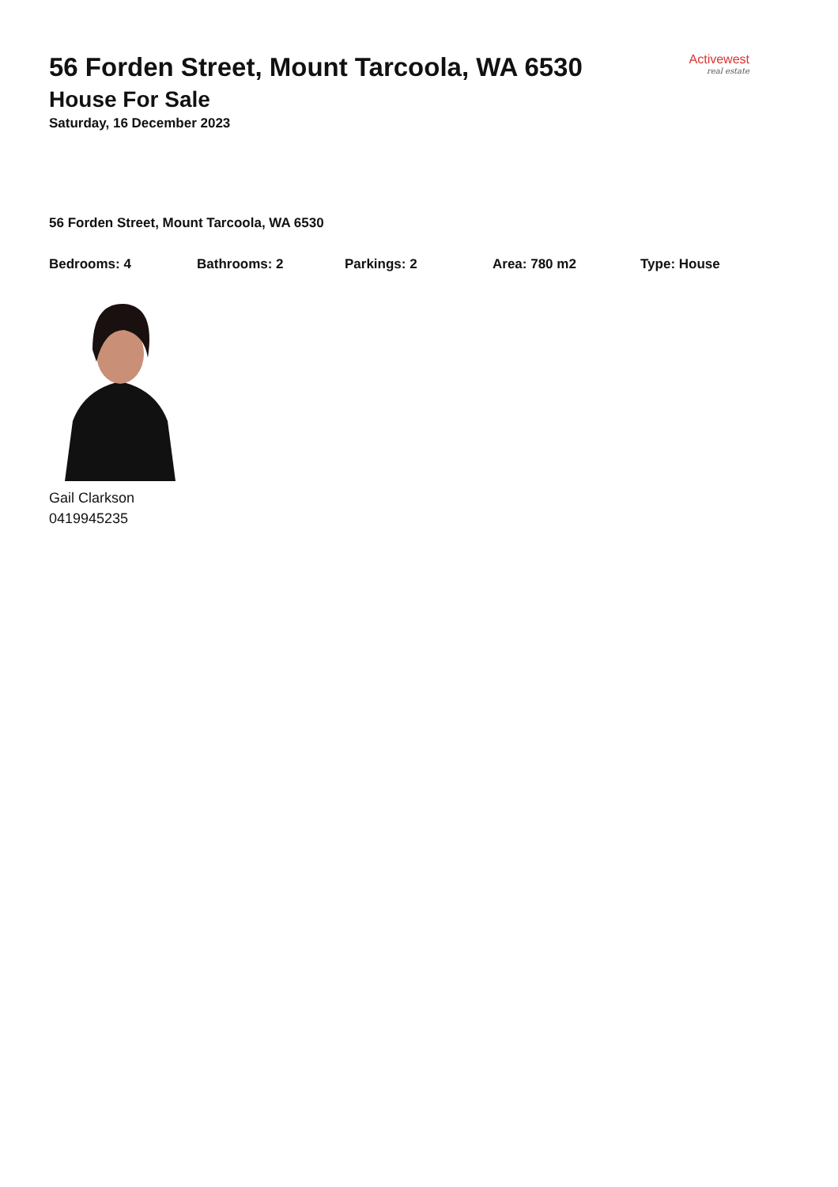56 Forden Street, Mount Tarcoola, WA 6530
House For Sale
Saturday, 16 December 2023
Activewest
real estate
56 Forden Street, Mount Tarcoola, WA 6530
Bedrooms: 4 Bathrooms: 2 Parkings: 2 Area: 780 m2 Type: House
Gail Clarkson
0419945235